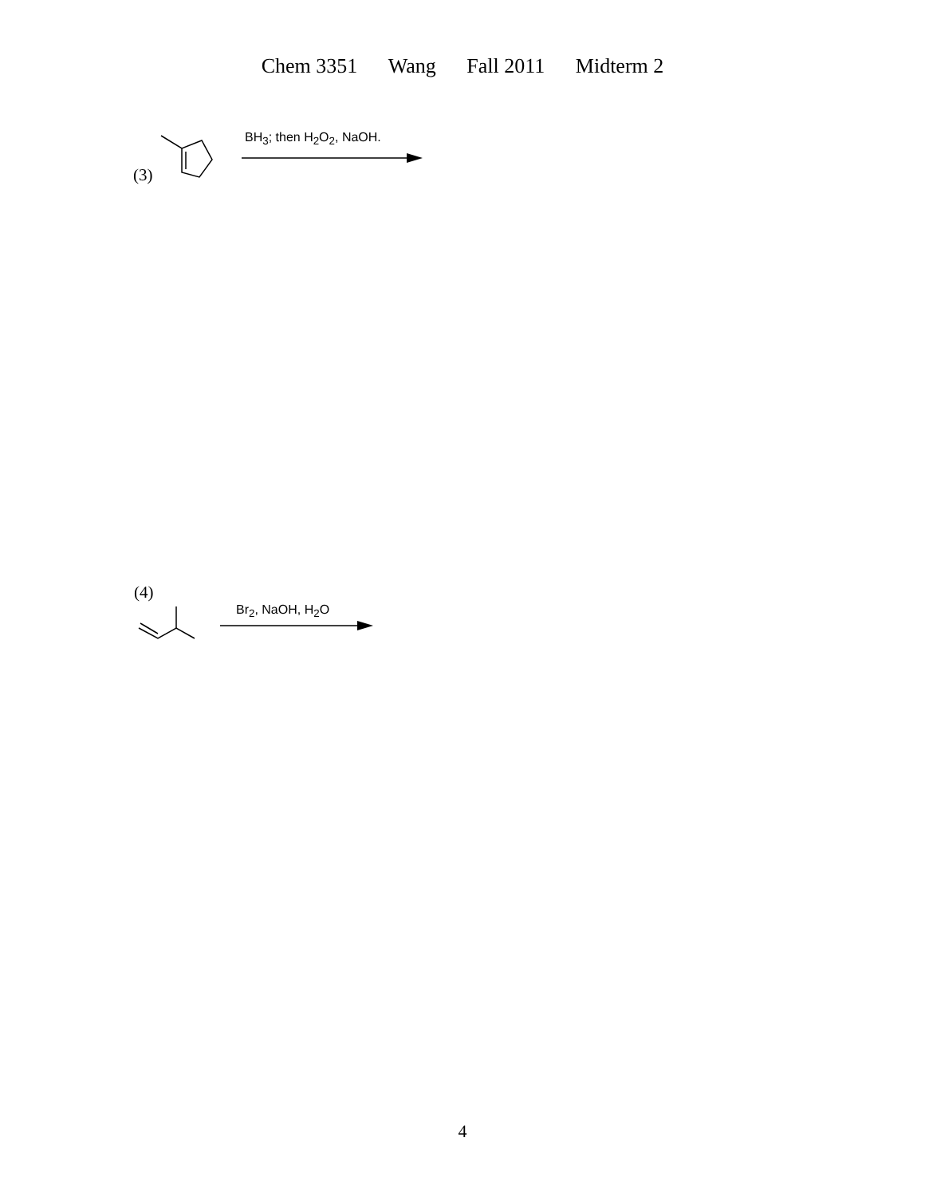Chem 3351 Wang Fall 2011 Midterm 2
(3)
BH<sub>3</sub>; then H<sub>2</sub>O<sub>2</sub>, NaOH.
(4)
Br<sub>2</sub>, NaOH, H<sub>2</sub>O
4